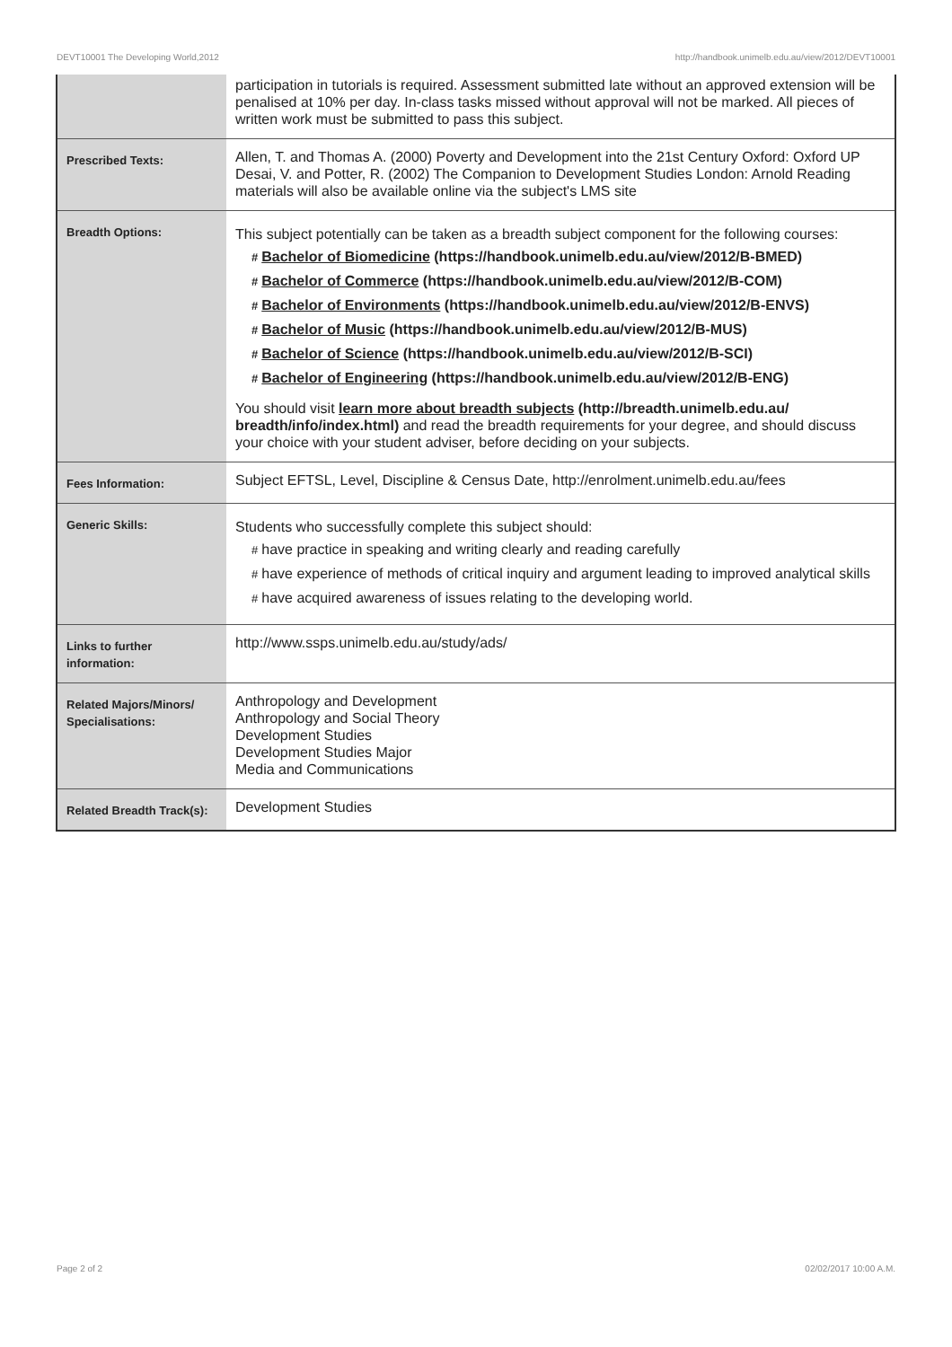DEVT10001 The Developing World,2012 http://handbook.unimelb.edu.au/view/2012/DEVT10001
| | participation in tutorials is required. Assessment submitted late without an approved extension will be penalised at 10% per day. In-class tasks missed without approval will not be marked. All pieces of written work must be submitted to pass this subject. |
| Prescribed Texts: | Allen, T. and Thomas A. (2000) Poverty and Development into the 21st Century Oxford: Oxford UP Desai, V. and Potter, R. (2002) The Companion to Development Studies London: Arnold Reading materials will also be available online via the subject's LMS site |
| Breadth Options: | This subject potentially can be taken as a breadth subject component for the following courses: # Bachelor of Biomedicine (https://handbook.unimelb.edu.au/view/2012/B-BMED) # Bachelor of Commerce (https://handbook.unimelb.edu.au/view/2012/B-COM) # Bachelor of Environments (https://handbook.unimelb.edu.au/view/2012/B-ENVS) # Bachelor of Music (https://handbook.unimelb.edu.au/view/2012/B-MUS) # Bachelor of Science (https://handbook.unimelb.edu.au/view/2012/B-SCI) # Bachelor of Engineering (https://handbook.unimelb.edu.au/view/2012/B-ENG) You should visit learn more about breadth subjects (http://breadth.unimelb.edu.au/ breadth/info/index.html) and read the breadth requirements for your degree, and should discuss your choice with your student adviser, before deciding on your subjects. |
| Fees Information: | Subject EFTSL, Level, Discipline & Census Date, http://enrolment.unimelb.edu.au/fees |
| Generic Skills: | Students who successfully complete this subject should: # have practice in speaking and writing clearly and reading carefully # have experience of methods of critical inquiry and argument leading to improved analytical skills # have acquired awareness of issues relating to the developing world. |
| Links to further information: | http://www.ssps.unimelb.edu.au/study/ads/ |
| Related Majors/Minors/ Specialisations: | Anthropology and Development Anthropology and Social Theory Development Studies Development Studies Major Media and Communications |
| Related Breadth Track(s): | Development Studies |
Page 2 of 2 02/02/2017 10:00 A.M.